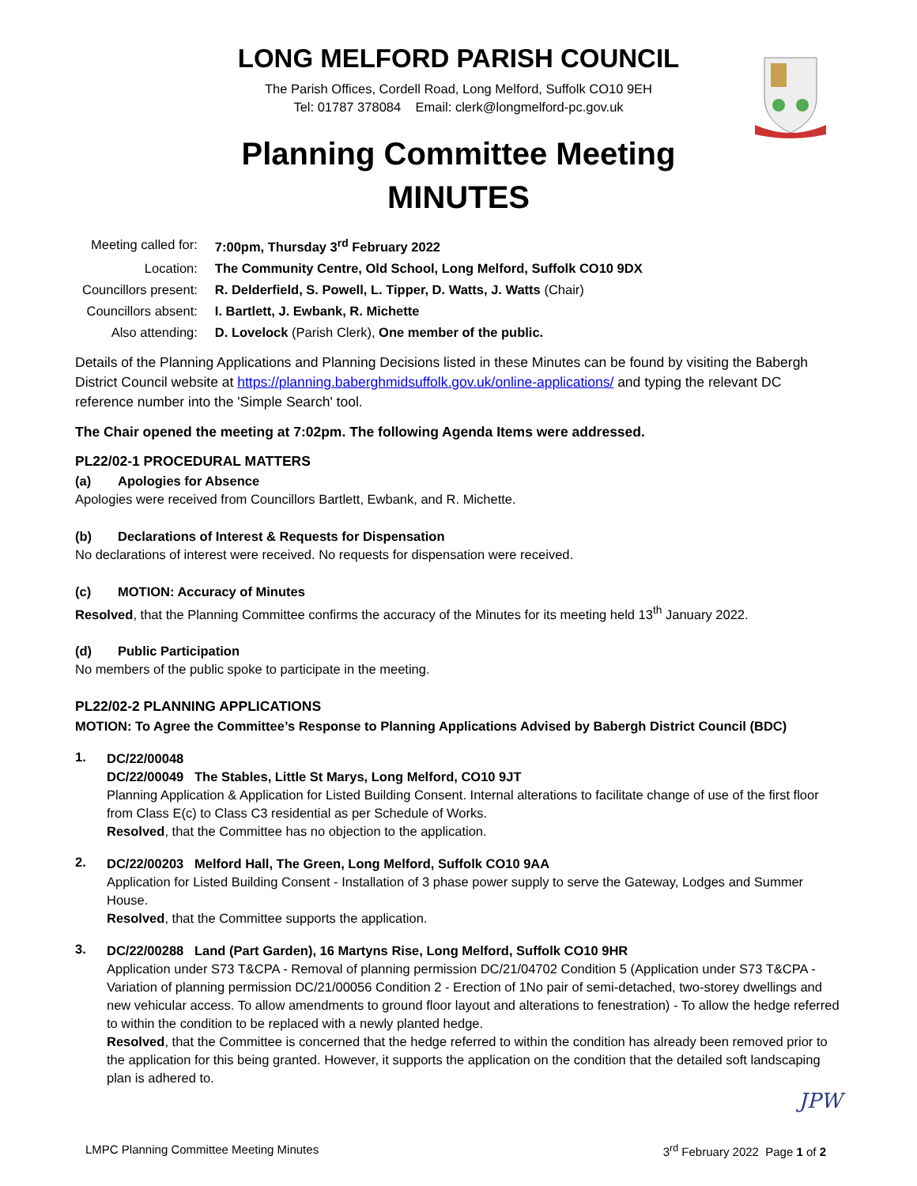LONG MELFORD PARISH COUNCIL
The Parish Offices, Cordell Road, Long Melford, Suffolk CO10 9EH
Tel: 01787 378084 Email: clerk@longmelford-pc.gov.uk
Planning Committee Meeting
MINUTES
| Meeting called for: | 7:00pm, Thursday 3<sup>rd</sup> February 2022 |
| Location: | The Community Centre, Old School, Long Melford, Suffolk CO10 9DX |
| Councillors present: | R. Delderfield, S. Powell, L. Tipper, D. Watts, J. Watts (Chair) |
| Councillors absent: | I. Bartlett, J. Ewbank, R. Michette |
| Also attending: | D. Lovelock (Parish Clerk), One member of the public. |
Details of the Planning Applications and Planning Decisions listed in these Minutes can be found by visiting the Babergh District Council website at https://planning.baberghmidsuffolk.gov.uk/online-applications/ and typing the relevant DC reference number into the 'Simple Search' tool.
The Chair opened the meeting at 7:02pm. The following Agenda Items were addressed.
PL22/02-1 PROCEDURAL MATTERS
(a) Apologies for Absence
Apologies were received from Councillors Bartlett, Ewbank, and R. Michette.
(b) Declarations of Interest & Requests for Dispensation
No declarations of interest were received. No requests for dispensation were received.
(c) MOTION: Accuracy of Minutes
Resolved, that the Planning Committee confirms the accuracy of the Minutes for its meeting held 13<sup>th</sup> January 2022.
(d) Public Participation
No members of the public spoke to participate in the meeting.
PL22/02-2 PLANNING APPLICATIONS
MOTION: To Agree the Committee’s Response to Planning Applications Advised by Babergh District Council (BDC)
1.
DC/22/00048
DC/22/00049 The Stables, Little St Marys, Long Melford, CO10 9JT
Planning Application & Application for Listed Building Consent. Internal alterations to facilitate change of use of the first floor from Class E(c) to Class C3 residential as per Schedule of Works.
Resolved, that the Committee has no objection to the application.
2.
DC/22/00203 Melford Hall, The Green, Long Melford, Suffolk CO10 9AA
Application for Listed Building Consent - Installation of 3 phase power supply to serve the Gateway, Lodges and Summer House.
Resolved, that the Committee supports the application.
3.
DC/22/00288 Land (Part Garden), 16 Martyns Rise, Long Melford, Suffolk CO10 9HR
Application under S73 T&CPA - Removal of planning permission DC/21/04702 Condition 5 (Application under S73 T&CPA - Variation of planning permission DC/21/00056 Condition 2 - Erection of 1No pair of semi-detached, two-storey dwellings and new vehicular access. To allow amendments to ground floor layout and alterations to fenestration) - To allow the hedge referred to within the condition to be replaced with a newly planted hedge.
Resolved, that the Committee is concerned that the hedge referred to within the condition has already been removed prior to the application for this being granted. However, it supports the application on the condition that the detailed soft landscaping plan is adhered to.
JPW
LMPC Planning Committee Meeting Minutes 3<sup>rd</sup> February 2022 Page 1 of 2